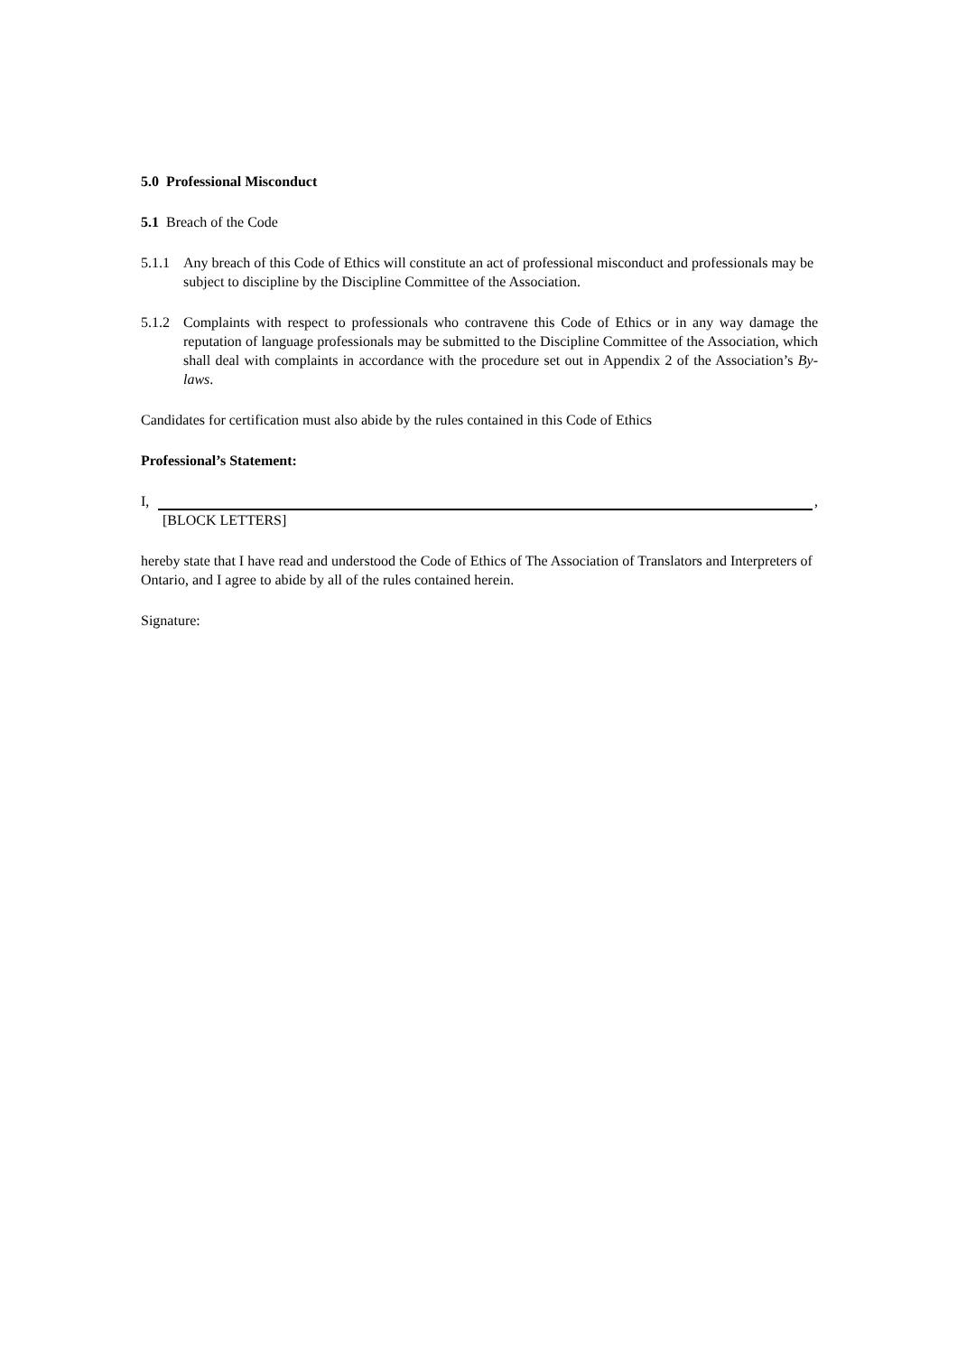5.0 Professional Misconduct
5.1 Breach of the Code
5.1.1
Any breach of this Code of Ethics will constitute an act of professional misconduct and professionals may be subject to discipline by the Discipline Committee of the Association.
5.1.2
Complaints with respect to professionals who contravene this Code of Ethics or in any way damage the reputation of language professionals may be submitted to the Discipline Committee of the Association, which shall deal with complaints in accordance with the procedure set out in Appendix 2 of the Association’s By-laws.
Candidates for certification must also abide by the rules contained in this Code of Ethics
Professional’s Statement:
I, ,
[BLOCK LETTERS]
hereby state that I have read and understood the Code of Ethics of The Association of Translators and Interpreters of Ontario, and I agree to abide by all of the rules contained herein.
Signature: